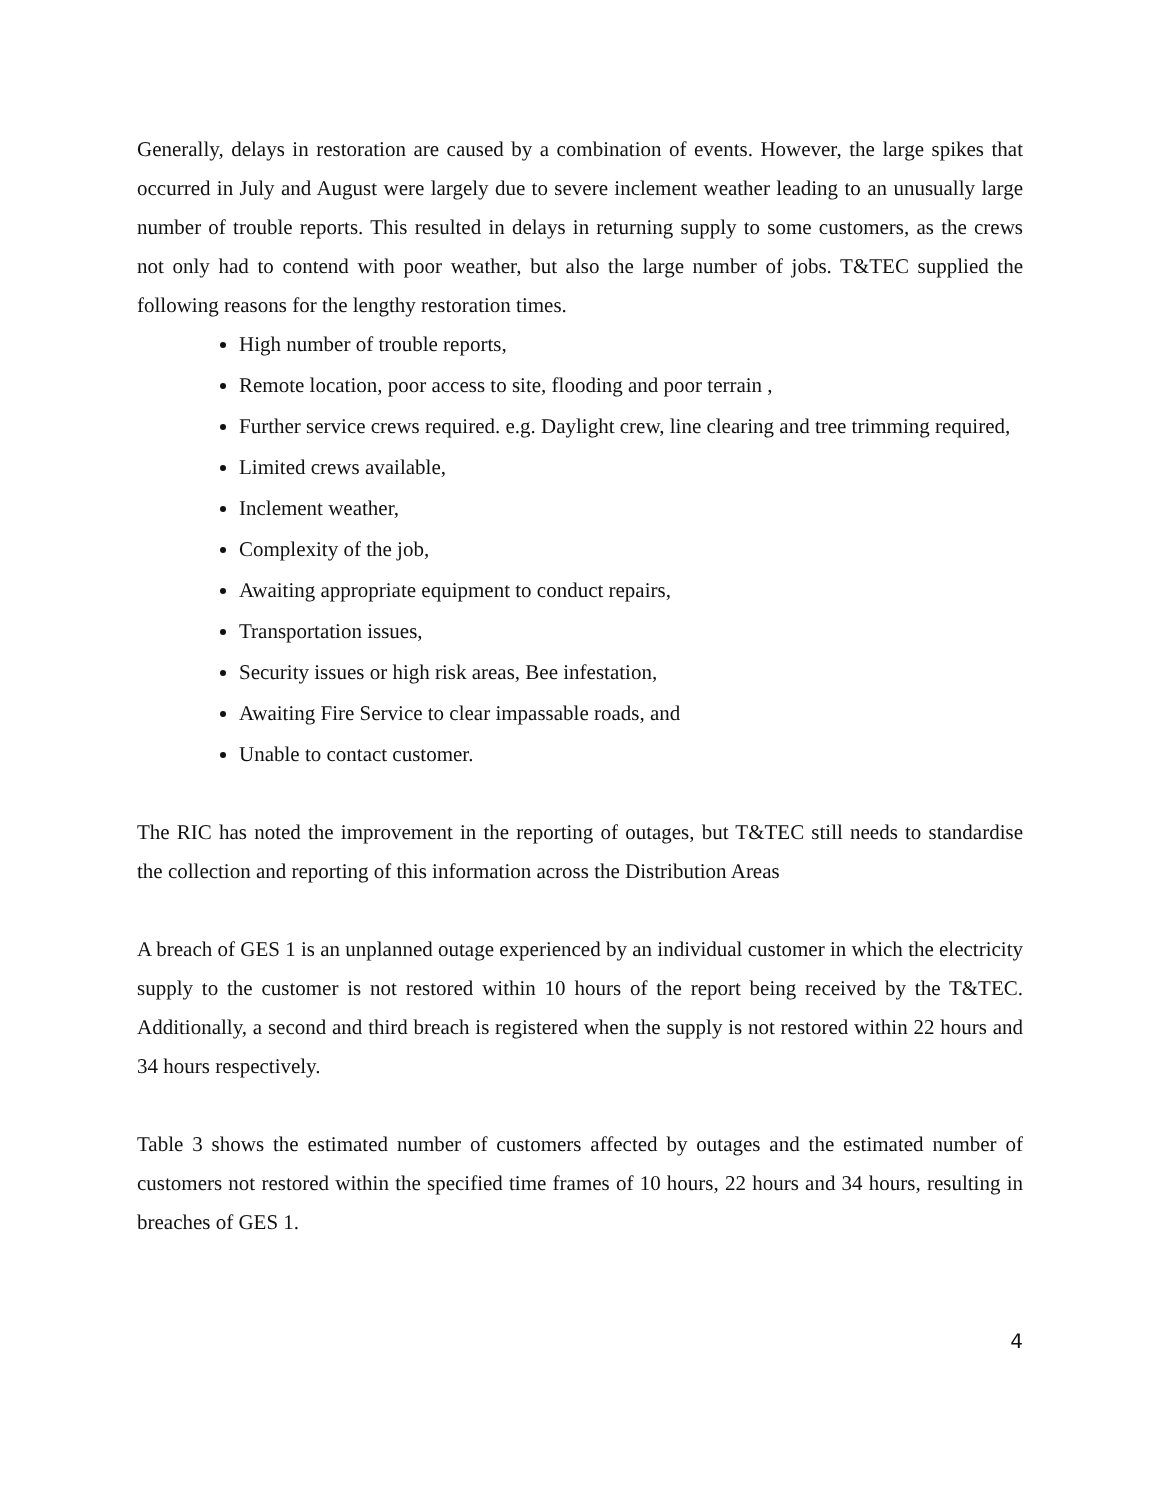Generally, delays in restoration are caused by a combination of events. However, the large spikes that occurred in July and August were largely due to severe inclement weather leading to an unusually large number of trouble reports. This resulted in delays in returning supply to some customers, as the crews not only had to contend with poor weather, but also the large number of jobs. T&TEC supplied the following reasons for the lengthy restoration times.
High number of trouble reports,
Remote location, poor access to site, flooding and poor terrain ,
Further service crews required. e.g. Daylight crew, line clearing and tree trimming required,
Limited crews available,
Inclement weather,
Complexity of the job,
Awaiting appropriate equipment to conduct repairs,
Transportation issues,
Security issues or high risk areas, Bee infestation,
Awaiting Fire Service to clear impassable roads, and
Unable to contact customer.
The RIC has noted the improvement in the reporting of outages, but T&TEC still needs to standardise the collection and reporting of this information across the Distribution Areas
A breach of GES 1 is an unplanned outage experienced by an individual customer in which the electricity supply to the customer is not restored within 10 hours of the report being received by the T&TEC. Additionally, a second and third breach is registered when the supply is not restored within 22 hours and 34 hours respectively.
Table 3 shows the estimated number of customers affected by outages and the estimated number of customers not restored within the specified time frames of 10 hours, 22 hours and 34 hours, resulting in breaches of GES 1.
4